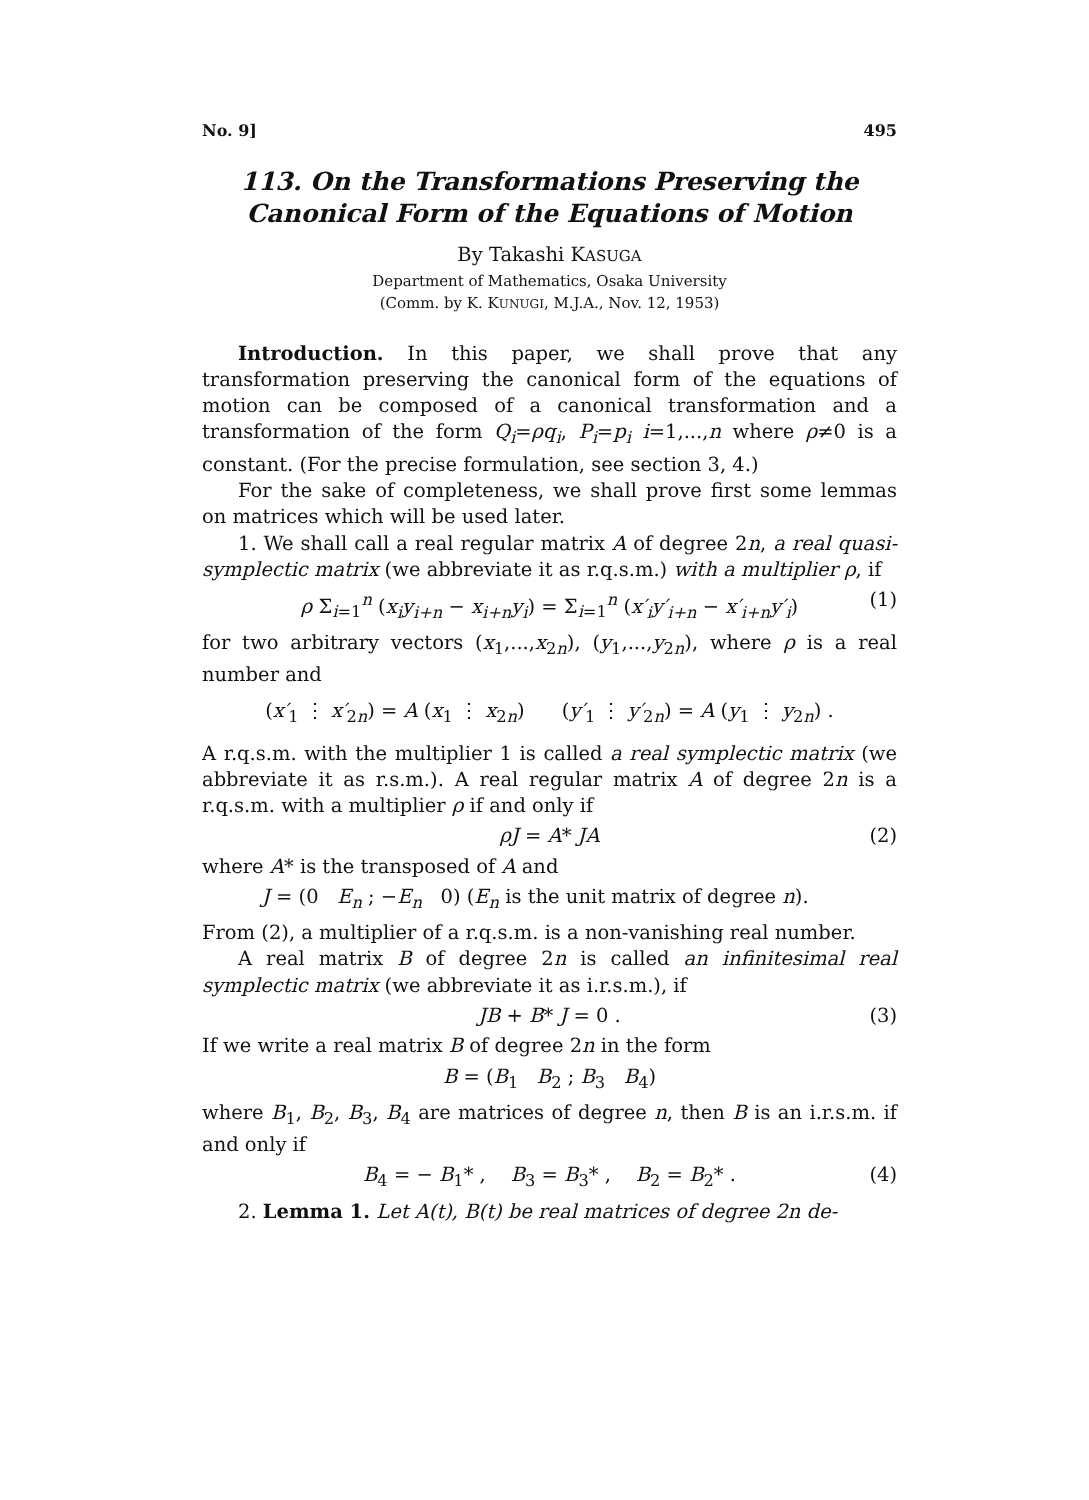No. 9] 495
113. On the Transformations Preserving the Canonical Form of the Equations of Motion
By Takashi KASUGA
Department of Mathematics, Osaka University
(Comm. by K. KUNUGI, M.J.A., Nov. 12, 1953)
Introduction. In this paper, we shall prove that any transformation preserving the canonical form of the equations of motion can be composed of a canonical transformation and a transformation of the form Q<sub>i</sub>=ρq<sub>i</sub>, P<sub>i</sub>=p<sub>i</sub> i=1,...,n where ρ≠0 is a constant. (For the precise formulation, see section 3, 4.)
For the sake of completeness, we shall prove first some lemmas on matrices which will be used later.
1. We shall call a real regular matrix A of degree 2n, a real quasi-symplectic matrix (we abbreviate it as r.q.s.m.) with a multiplier ρ, if
ρ Σ<sub>i=1</sub><sup>n</sup> (x<sub>i</sub>y<sub>i+n</sub> − x<sub>i+n</sub>y<sub>i</sub>) = Σ<sub>i=1</sub><sup>n</sup> (x′<sub>i</sub>y′<sub>i+n</sub> − x′<sub>i+n</sub>y′<sub>i</sub>) (1)
for two arbitrary vectors (x<sub>1</sub>,...,x<sub>2n</sub>), (y<sub>1</sub>,...,y<sub>2n</sub>), where ρ is a real number and
(x′<sub>1</sub> ⋮ x′<sub>2n</sub>) = A (x<sub>1</sub> ⋮ x<sub>2n</sub>) (y′<sub>1</sub> ⋮ y′<sub>2n</sub>) = A (y<sub>1</sub> ⋮ y<sub>2n</sub>) .
A r.q.s.m. with the multiplier 1 is called a real symplectic matrix (we abbreviate it as r.s.m.). A real regular matrix A of degree 2n is a r.q.s.m. with a multiplier ρ if and only if
ρJ = A* JA (2)
where A* is the transposed of A and
J = (0 E<sub>n</sub> ; −E<sub>n</sub> 0) (E<sub>n</sub> is the unit matrix of degree n).
From (2), a multiplier of a r.q.s.m. is a non-vanishing real number.
A real matrix B of degree 2n is called an infinitesimal real symplectic matrix (we abbreviate it as i.r.s.m.), if
JB + B* J = 0 . (3)
If we write a real matrix B of degree 2n in the form
B = (B<sub>1</sub> B<sub>2</sub> ; B<sub>3</sub> B<sub>4</sub>)
where B<sub>1</sub>, B<sub>2</sub>, B<sub>3</sub>, B<sub>4</sub> are matrices of degree n, then B is an i.r.s.m. if and only if
B<sub>4</sub> = − B<sub>1</sub>* , B<sub>3</sub> = B<sub>3</sub>* , B<sub>2</sub> = B<sub>2</sub>* . (4)
2. Lemma 1. Let A(t), B(t) be real matrices of degree 2n de-